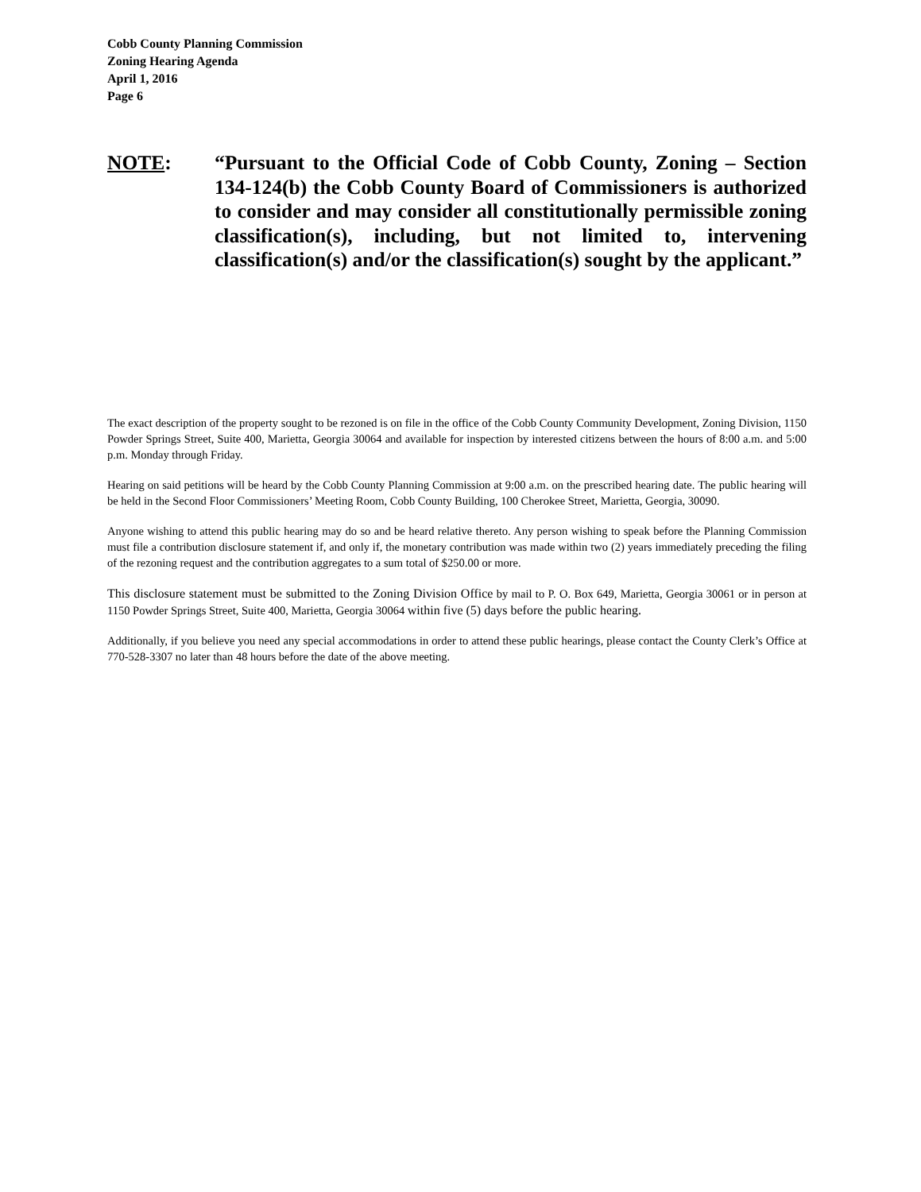Cobb County Planning Commission
Zoning Hearing Agenda
April 1, 2016
Page 6
NOTE: “Pursuant to the Official Code of Cobb County, Zoning – Section 134-124(b) the Cobb County Board of Commissioners is authorized to consider and may consider all constitutionally permissible zoning classification(s), including, but not limited to, intervening classification(s) and/or the classification(s) sought by the applicant.”
The exact description of the property sought to be rezoned is on file in the office of the Cobb County Community Development, Zoning Division, 1150 Powder Springs Street, Suite 400, Marietta, Georgia 30064 and available for inspection by interested citizens between the hours of 8:00 a.m. and 5:00 p.m. Monday through Friday.
Hearing on said petitions will be heard by the Cobb County Planning Commission at 9:00 a.m. on the prescribed hearing date. The public hearing will be held in the Second Floor Commissioners’ Meeting Room, Cobb County Building, 100 Cherokee Street, Marietta, Georgia, 30090.
Anyone wishing to attend this public hearing may do so and be heard relative thereto. Any person wishing to speak before the Planning Commission must file a contribution disclosure statement if, and only if, the monetary contribution was made within two (2) years immediately preceding the filing of the rezoning request and the contribution aggregates to a sum total of $250.00 or more.
This disclosure statement must be submitted to the Zoning Division Office by mail to P. O. Box 649, Marietta, Georgia 30061 or in person at 1150 Powder Springs Street, Suite 400, Marietta, Georgia 30064 within five (5) days before the public hearing.
Additionally, if you believe you need any special accommodations in order to attend these public hearings, please contact the County Clerk’s Office at 770-528-3307 no later than 48 hours before the date of the above meeting.